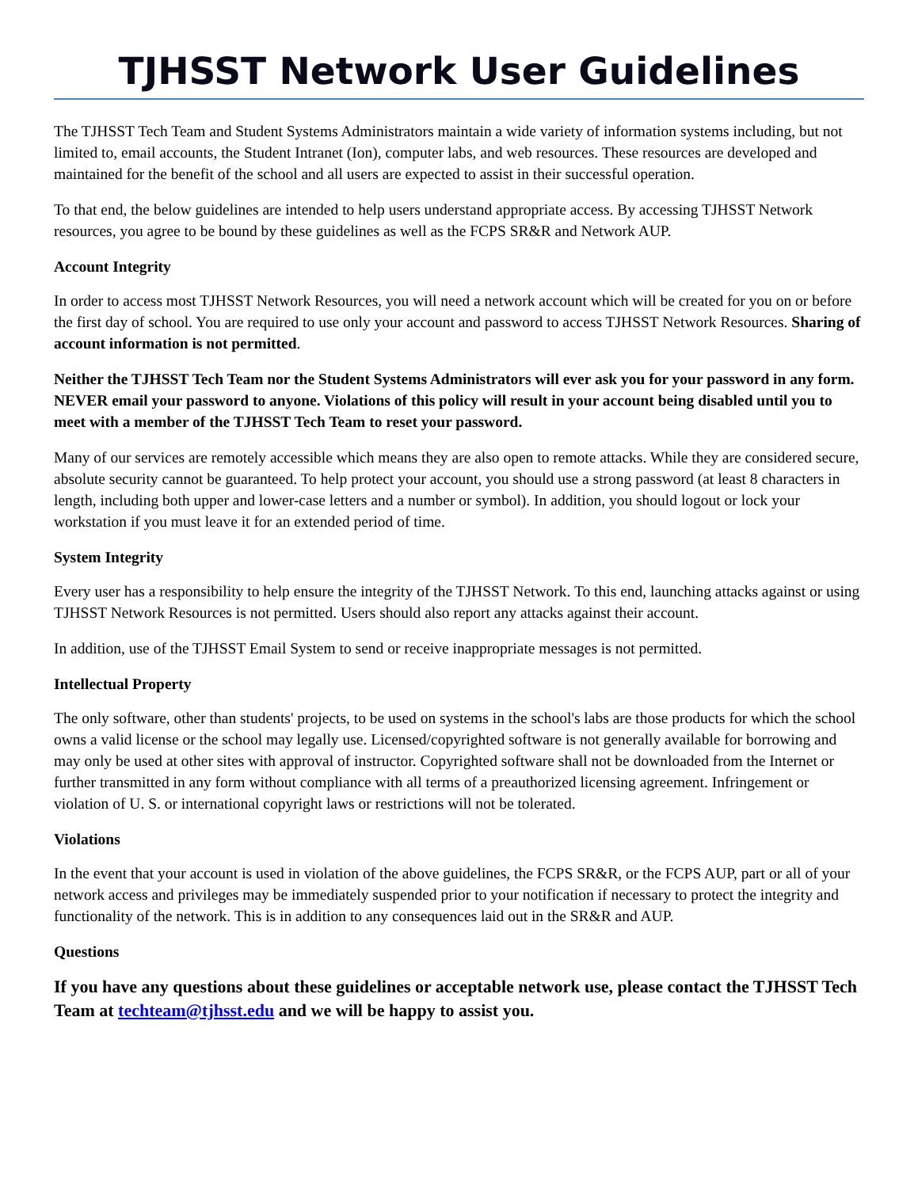TJHSST Network User Guidelines
The TJHSST Tech Team and Student Systems Administrators maintain a wide variety of information systems including, but not limited to, email accounts, the Student Intranet (Ion), computer labs, and web resources. These resources are developed and maintained for the benefit of the school and all users are expected to assist in their successful operation.
To that end, the below guidelines are intended to help users understand appropriate access. By accessing TJHSST Network resources, you agree to be bound by these guidelines as well as the FCPS SR&R and Network AUP.
Account Integrity
In order to access most TJHSST Network Resources, you will need a network account which will be created for you on or before the first day of school. You are required to use only your account and password to access TJHSST Network Resources. Sharing of account information is not permitted.
Neither the TJHSST Tech Team nor the Student Systems Administrators will ever ask you for your password in any form. NEVER email your password to anyone. Violations of this policy will result in your account being disabled until you to meet with a member of the TJHSST Tech Team to reset your password.
Many of our services are remotely accessible which means they are also open to remote attacks. While they are considered secure, absolute security cannot be guaranteed. To help protect your account, you should use a strong password (at least 8 characters in length, including both upper and lower-case letters and a number or symbol). In addition, you should logout or lock your workstation if you must leave it for an extended period of time.
System Integrity
Every user has a responsibility to help ensure the integrity of the TJHSST Network. To this end, launching attacks against or using TJHSST Network Resources is not permitted. Users should also report any attacks against their account.
In addition, use of the TJHSST Email System to send or receive inappropriate messages is not permitted.
Intellectual Property
The only software, other than students' projects, to be used on systems in the school's labs are those products for which the school owns a valid license or the school may legally use. Licensed/copyrighted software is not generally available for borrowing and may only be used at other sites with approval of instructor. Copyrighted software shall not be downloaded from the Internet or further transmitted in any form without compliance with all terms of a preauthorized licensing agreement. Infringement or violation of U. S. or international copyright laws or restrictions will not be tolerated.
Violations
In the event that your account is used in violation of the above guidelines, the FCPS SR&R, or the FCPS AUP, part or all of your network access and privileges may be immediately suspended prior to your notification if necessary to protect the integrity and functionality of the network. This is in addition to any consequences laid out in the SR&R and AUP.
Questions
If you have any questions about these guidelines or acceptable network use, please contact the TJHSST Tech Team at techteam@tjhsst.edu and we will be happy to assist you.